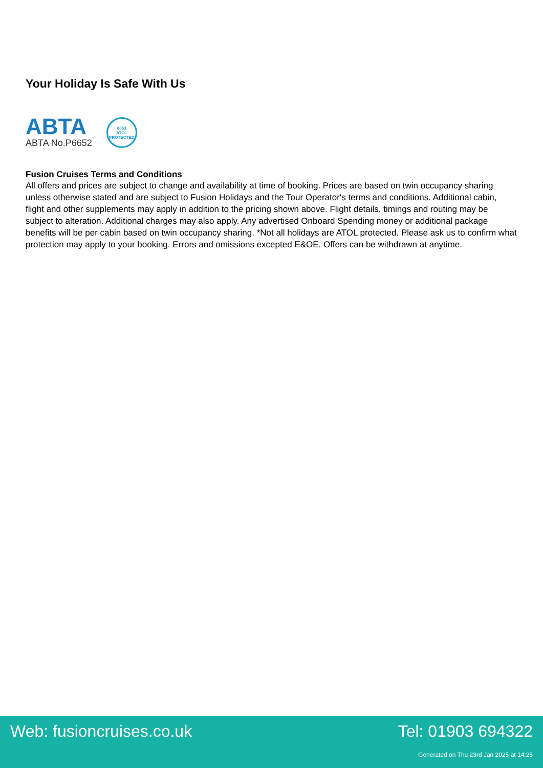Your Holiday Is Safe With Us
ABTA
ABTA No.P6652
6053
ATOL
PROTECTED
Fusion Cruises Terms and Conditions
All offers and prices are subject to change and availability at time of booking. Prices are based on twin occupancy sharing unless otherwise stated and are subject to Fusion Holidays and the Tour Operator's terms and conditions. Additional cabin, flight and other supplements may apply in addition to the pricing shown above. Flight details, timings and routing may be subject to alteration. Additional charges may also apply. Any advertised Onboard Spending money or additional package benefits will be per cabin based on twin occupancy sharing. *Not all holidays are ATOL protected. Please ask us to confirm what protection may apply to your booking. Errors and omissions excepted E&OE. Offers can be withdrawn at anytime.
Web: fusioncruises.co.uk Tel: 01903 694322
Generated on Thu 23rd Jan 2025 at 14:25